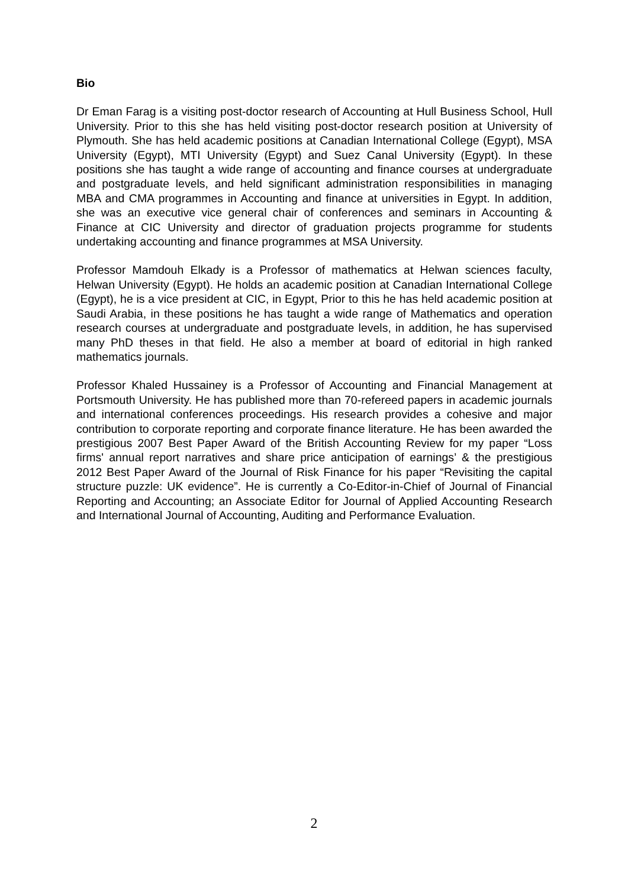Bio
Dr Eman Farag is a visiting post-doctor research of Accounting at Hull Business School, Hull University. Prior to this she has held visiting post-doctor research position at University of Plymouth. She has held academic positions at Canadian International College (Egypt), MSA University (Egypt), MTI University (Egypt) and Suez Canal University (Egypt). In these positions she has taught a wide range of accounting and finance courses at undergraduate and postgraduate levels, and held significant administration responsibilities in managing MBA and CMA programmes in Accounting and finance at universities in Egypt. In addition, she was an executive vice general chair of conferences and seminars in Accounting & Finance at CIC University and director of graduation projects programme for students undertaking accounting and finance programmes at MSA University.
Professor Mamdouh Elkady is a Professor of mathematics at Helwan sciences faculty, Helwan University (Egypt). He holds an academic position at Canadian International College (Egypt), he is a vice president at CIC, in Egypt, Prior to this he has held academic position at Saudi Arabia, in these positions he has taught a wide range of Mathematics and operation research courses at undergraduate and postgraduate levels, in addition, he has supervised many PhD theses in that field. He also a member at board of editorial in high ranked mathematics journals.
Professor Khaled Hussainey is a Professor of Accounting and Financial Management at Portsmouth University. He has published more than 70-refereed papers in academic journals and international conferences proceedings. His research provides a cohesive and major contribution to corporate reporting and corporate finance literature. He has been awarded the prestigious 2007 Best Paper Award of the British Accounting Review for my paper “Loss firms' annual report narratives and share price anticipation of earnings’ & the prestigious 2012 Best Paper Award of the Journal of Risk Finance for his paper “Revisiting the capital structure puzzle: UK evidence”. He is currently a Co-Editor-in-Chief of Journal of Financial Reporting and Accounting; an Associate Editor for Journal of Applied Accounting Research and International Journal of Accounting, Auditing and Performance Evaluation.
2